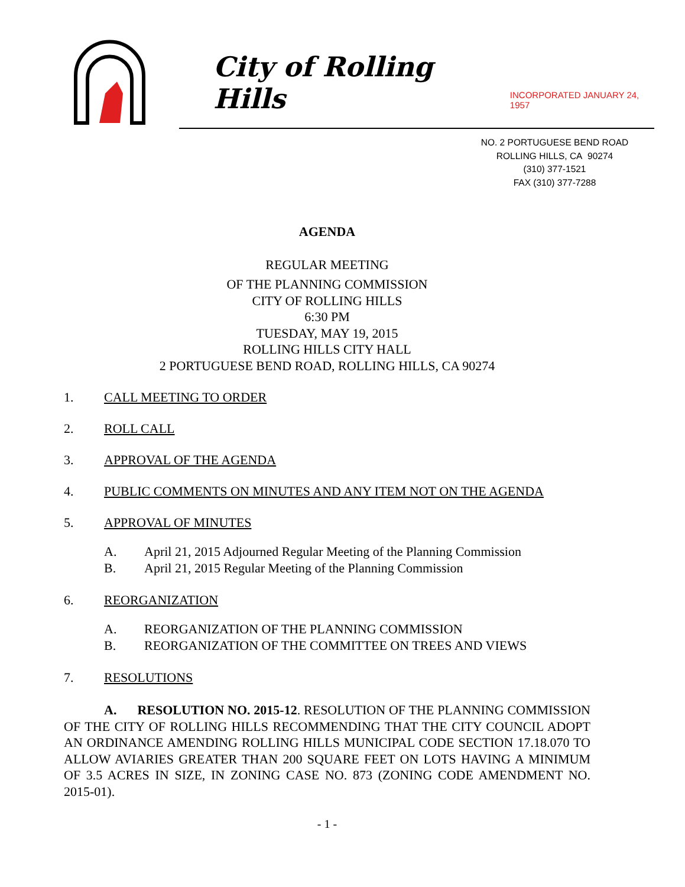City of Rolling Hills INCORPORATED JANUARY 24, 1957
NO. 2 PORTUGUESE BEND ROAD
ROLLING HILLS, CA 90274
(310) 377-1521
FAX (310) 377-7288
AGENDA
REGULAR MEETING
OF THE PLANNING COMMISSION
CITY OF ROLLING HILLS
6:30 PM
TUESDAY, MAY 19, 2015
ROLLING HILLS CITY HALL
2 PORTUGUESE BEND ROAD, ROLLING HILLS, CA 90274
1. CALL MEETING TO ORDER
2. ROLL CALL
3. APPROVAL OF THE AGENDA
4. PUBLIC COMMENTS ON MINUTES AND ANY ITEM NOT ON THE AGENDA
5. APPROVAL OF MINUTES
A. April 21, 2015 Adjourned Regular Meeting of the Planning Commission
B. April 21, 2015 Regular Meeting of the Planning Commission
6. REORGANIZATION
A. REORGANIZATION OF THE PLANNING COMMISSION
B. REORGANIZATION OF THE COMMITTEE ON TREES AND VIEWS
7. RESOLUTIONS
A. RESOLUTION NO. 2015-12. RESOLUTION OF THE PLANNING COMMISSION OF THE CITY OF ROLLING HILLS RECOMMENDING THAT THE CITY COUNCIL ADOPT AN ORDINANCE AMENDING ROLLING HILLS MUNICIPAL CODE SECTION 17.18.070 TO ALLOW AVIARIES GREATER THAN 200 SQUARE FEET ON LOTS HAVING A MINIMUM OF 3.5 ACRES IN SIZE, IN ZONING CASE NO. 873 (ZONING CODE AMENDMENT NO. 2015-01).
- 1 -